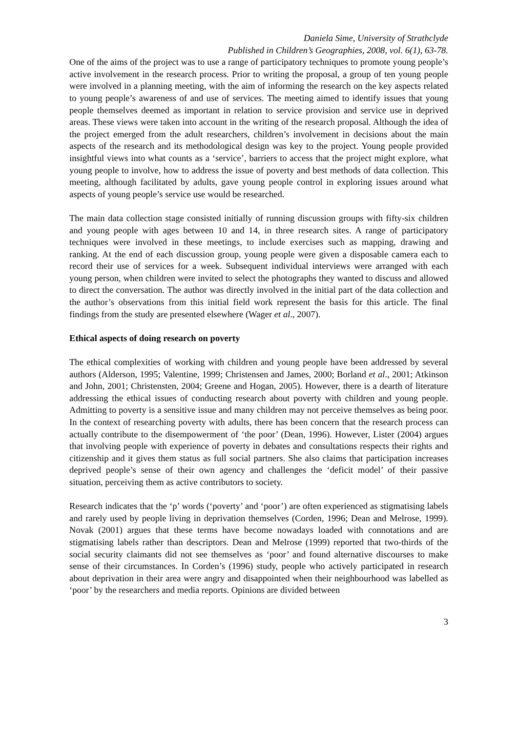Daniela Sime, University of Strathclyde
Published in Children’s Geographies, 2008, vol. 6(1), 63-78.
One of the aims of the project was to use a range of participatory techniques to promote young people’s active involvement in the research process. Prior to writing the proposal, a group of ten young people were involved in a planning meeting, with the aim of informing the research on the key aspects related to young people’s awareness of and use of services. The meeting aimed to identify issues that young people themselves deemed as important in relation to service provision and service use in deprived areas. These views were taken into account in the writing of the research proposal. Although the idea of the project emerged from the adult researchers, children’s involvement in decisions about the main aspects of the research and its methodological design was key to the project. Young people provided insightful views into what counts as a ‘service’, barriers to access that the project might explore, what young people to involve, how to address the issue of poverty and best methods of data collection. This meeting, although facilitated by adults, gave young people control in exploring issues around what aspects of young people’s service use would be researched.
The main data collection stage consisted initially of running discussion groups with fifty-six children and young people with ages between 10 and 14, in three research sites. A range of participatory techniques were involved in these meetings, to include exercises such as mapping, drawing and ranking. At the end of each discussion group, young people were given a disposable camera each to record their use of services for a week. Subsequent individual interviews were arranged with each young person, when children were invited to select the photographs they wanted to discuss and allowed to direct the conversation. The author was directly involved in the initial part of the data collection and the author’s observations from this initial field work represent the basis for this article. The final findings from the study are presented elsewhere (Wager et al., 2007).
Ethical aspects of doing research on poverty
The ethical complexities of working with children and young people have been addressed by several authors (Alderson, 1995; Valentine, 1999; Christensen and James, 2000; Borland et al., 2001; Atkinson and John, 2001; Christensten, 2004; Greene and Hogan, 2005). However, there is a dearth of literature addressing the ethical issues of conducting research about poverty with children and young people. Admitting to poverty is a sensitive issue and many children may not perceive themselves as being poor. In the context of researching poverty with adults, there has been concern that the research process can actually contribute to the disempowerment of ‘the poor’ (Dean, 1996). However, Lister (2004) argues that involving people with experience of poverty in debates and consultations respects their rights and citizenship and it gives them status as full social partners. She also claims that participation increases deprived people’s sense of their own agency and challenges the ‘deficit model’ of their passive situation, perceiving them as active contributors to society.
Research indicates that the ‘p’ words (‘poverty’ and ‘poor’) are often experienced as stigmatising labels and rarely used by people living in deprivation themselves (Corden, 1996; Dean and Melrose, 1999). Novak (2001) argues that these terms have become nowadays loaded with connotations and are stigmatising labels rather than descriptors. Dean and Melrose (1999) reported that two-thirds of the social security claimants did not see themselves as ‘poor’ and found alternative discourses to make sense of their circumstances. In Corden’s (1996) study, people who actively participated in research about deprivation in their area were angry and disappointed when their neighbourhood was labelled as ‘poor’ by the researchers and media reports. Opinions are divided between
3